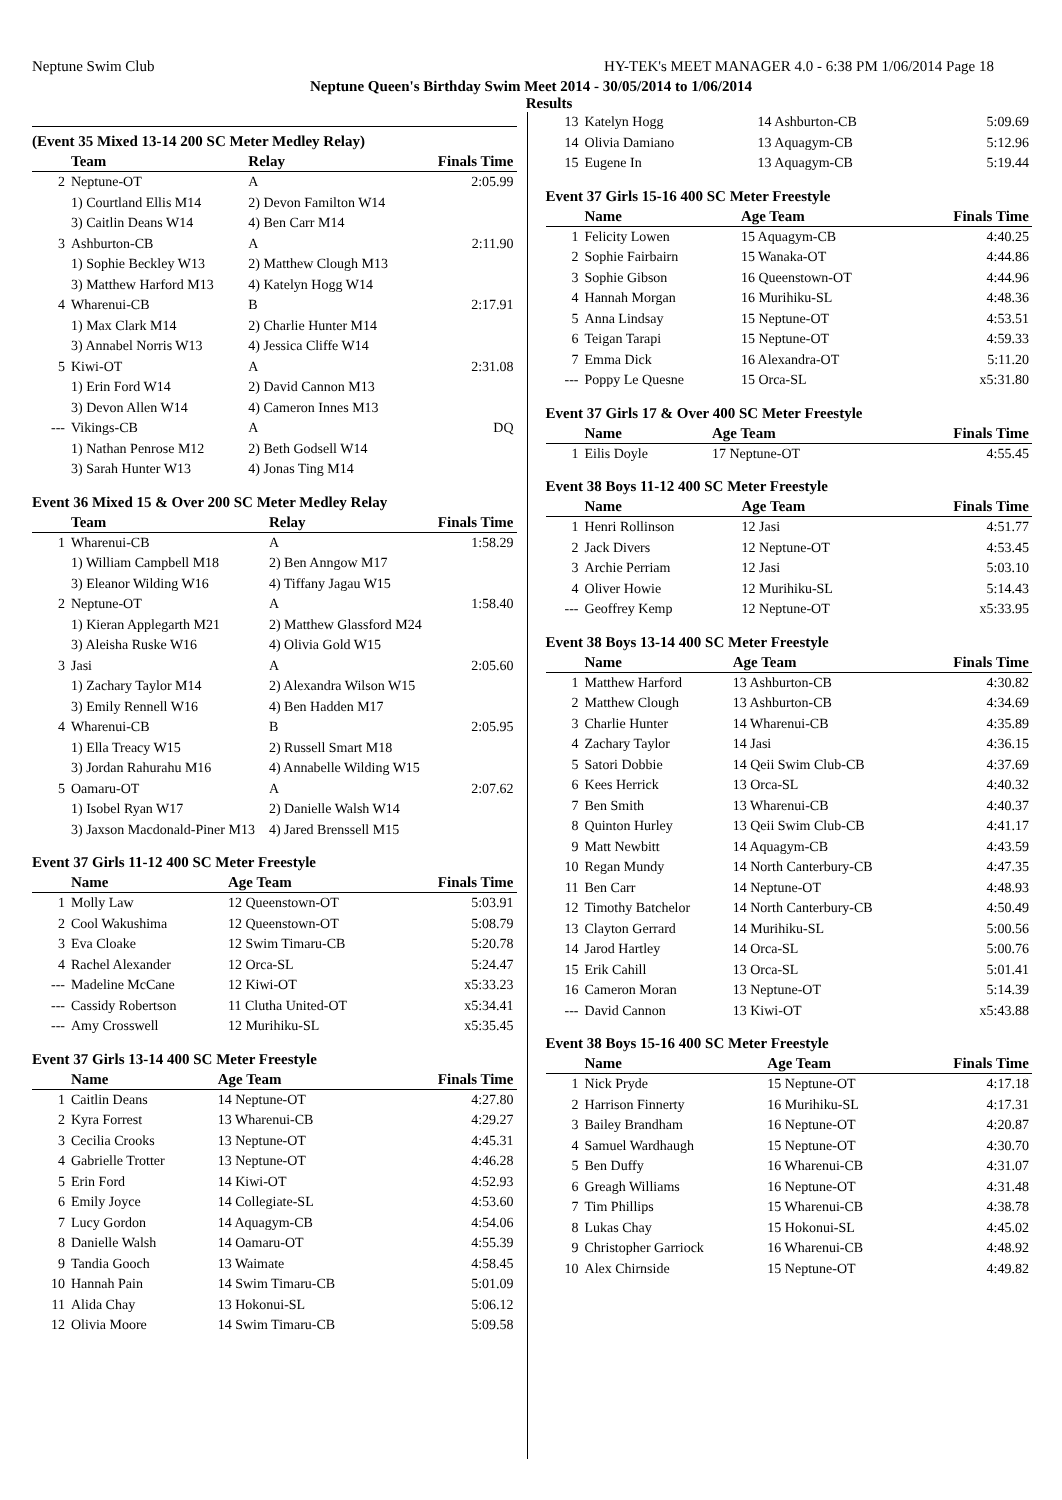Neptune Swim Club HY-TEK's MEET MANAGER 4.0 - 6:38 PM 1/06/2014 Page 18
Neptune Queen's Birthday Swim Meet 2014 - 30/05/2014 to 1/06/2014
Results
(Event 35 Mixed 13-14 200 SC Meter Medley Relay)
| | Team | Relay | Finals Time |
| --- | --- | --- | --- |
| 2 | Neptune-OT | A | 2:05.99 |
| | 1) Courtland Ellis M14 | 2) Devon Familton W14 | |
| | 3) Caitlin Deans W14 | 4) Ben Carr M14 | |
| 3 | Ashburton-CB | A | 2:11.90 |
| | 1) Sophie Beckley W13 | 2) Matthew Clough M13 | |
| | 3) Matthew Harford M13 | 4) Katelyn Hogg W14 | |
| 4 | Wharenui-CB | B | 2:17.91 |
| | 1) Max Clark M14 | 2) Charlie Hunter M14 | |
| | 3) Annabel Norris W13 | 4) Jessica Cliffe W14 | |
| 5 | Kiwi-OT | A | 2:31.08 |
| | 1) Erin Ford W14 | 2) David Cannon M13 | |
| | 3) Devon Allen W14 | 4) Cameron Innes M13 | |
| --- | Vikings-CB | A | DQ |
| | 1) Nathan Penrose M12 | 2) Beth Godsell W14 | |
| | 3) Sarah Hunter W13 | 4) Jonas Ting M14 | |
Event 36 Mixed 15 & Over 200 SC Meter Medley Relay
| | Team | Relay | Finals Time |
| --- | --- | --- | --- |
| 1 | Wharenui-CB | A | 1:58.29 |
| | 1) William Campbell M18 | 2) Ben Anngow M17 | |
| | 3) Eleanor Wilding W16 | 4) Tiffany Jagau W15 | |
| 2 | Neptune-OT | A | 1:58.40 |
| | 1) Kieran Applegarth M21 | 2) Matthew Glassford M24 | |
| | 3) Aleisha Ruske W16 | 4) Olivia Gold W15 | |
| 3 | Jasi | A | 2:05.60 |
| | 1) Zachary Taylor M14 | 2) Alexandra Wilson W15 | |
| | 3) Emily Rennell W16 | 4) Ben Hadden M17 | |
| 4 | Wharenui-CB | B | 2:05.95 |
| | 1) Ella Treacy W15 | 2) Russell Smart M18 | |
| | 3) Jordan Rahurahu M16 | 4) Annabelle Wilding W15 | |
| 5 | Oamaru-OT | A | 2:07.62 |
| | 1) Isobel Ryan W17 | 2) Danielle Walsh W14 | |
| | 3) Jaxson Macdonald-Piner M13 | 4) Jared Brenssell M15 | |
Event 37 Girls 11-12 400 SC Meter Freestyle
| | Name | Age Team | Finals Time |
| --- | --- | --- | --- |
| 1 | Molly Law | 12 Queenstown-OT | 5:03.91 |
| 2 | Cool Wakushima | 12 Queenstown-OT | 5:08.79 |
| 3 | Eva Cloake | 12 Swim Timaru-CB | 5:20.78 |
| 4 | Rachel Alexander | 12 Orca-SL | 5:24.47 |
| --- | Madeline McCane | 12 Kiwi-OT | x5:33.23 |
| --- | Cassidy Robertson | 11 Clutha United-OT | x5:34.41 |
| --- | Amy Crosswell | 12 Murihiku-SL | x5:35.45 |
Event 37 Girls 13-14 400 SC Meter Freestyle
| | Name | Age Team | Finals Time |
| --- | --- | --- | --- |
| 1 | Caitlin Deans | 14 Neptune-OT | 4:27.80 |
| 2 | Kyra Forrest | 13 Wharenui-CB | 4:29.27 |
| 3 | Cecilia Crooks | 13 Neptune-OT | 4:45.31 |
| 4 | Gabrielle Trotter | 13 Neptune-OT | 4:46.28 |
| 5 | Erin Ford | 14 Kiwi-OT | 4:52.93 |
| 6 | Emily Joyce | 14 Collegiate-SL | 4:53.60 |
| 7 | Lucy Gordon | 14 Aquagym-CB | 4:54.06 |
| 8 | Danielle Walsh | 14 Oamaru-OT | 4:55.39 |
| 9 | Tandia Gooch | 13 Waimate | 4:58.45 |
| 10 | Hannah Pain | 14 Swim Timaru-CB | 5:01.09 |
| 11 | Alida Chay | 13 Hokonui-SL | 5:06.12 |
| 12 | Olivia Moore | 14 Swim Timaru-CB | 5:09.58 |
| 13 | Katelyn Hogg | 14 Ashburton-CB | 5:09.69 |
| 14 | Olivia Damiano | 13 Aquagym-CB | 5:12.96 |
| 15 | Eugene In | 13 Aquagym-CB | 5:19.44 |
Event 37 Girls 15-16 400 SC Meter Freestyle
| | Name | Age Team | Finals Time |
| --- | --- | --- | --- |
| 1 | Felicity Lowen | 15 Aquagym-CB | 4:40.25 |
| 2 | Sophie Fairbairn | 15 Wanaka-OT | 4:44.86 |
| 3 | Sophie Gibson | 16 Queenstown-OT | 4:44.96 |
| 4 | Hannah Morgan | 16 Murihiku-SL | 4:48.36 |
| 5 | Anna Lindsay | 15 Neptune-OT | 4:53.51 |
| 6 | Teigan Tarapi | 15 Neptune-OT | 4:59.33 |
| 7 | Emma Dick | 16 Alexandra-OT | 5:11.20 |
| --- | Poppy Le Quesne | 15 Orca-SL | x5:31.80 |
Event 37 Girls 17 & Over 400 SC Meter Freestyle
| | Name | Age Team | Finals Time |
| --- | --- | --- | --- |
| 1 | Eilis Doyle | 17 Neptune-OT | 4:55.45 |
Event 38 Boys 11-12 400 SC Meter Freestyle
| | Name | Age Team | Finals Time |
| --- | --- | --- | --- |
| 1 | Henri Rollinson | 12 Jasi | 4:51.77 |
| 2 | Jack Divers | 12 Neptune-OT | 4:53.45 |
| 3 | Archie Perriam | 12 Jasi | 5:03.10 |
| 4 | Oliver Howie | 12 Murihiku-SL | 5:14.43 |
| --- | Geoffrey Kemp | 12 Neptune-OT | x5:33.95 |
Event 38 Boys 13-14 400 SC Meter Freestyle
| | Name | Age Team | Finals Time |
| --- | --- | --- | --- |
| 1 | Matthew Harford | 13 Ashburton-CB | 4:30.82 |
| 2 | Matthew Clough | 13 Ashburton-CB | 4:34.69 |
| 3 | Charlie Hunter | 14 Wharenui-CB | 4:35.89 |
| 4 | Zachary Taylor | 14 Jasi | 4:36.15 |
| 5 | Satori Dobbie | 14 Qeii Swim Club-CB | 4:37.69 |
| 6 | Kees Herrick | 13 Orca-SL | 4:40.32 |
| 7 | Ben Smith | 13 Wharenui-CB | 4:40.37 |
| 8 | Quinton Hurley | 13 Qeii Swim Club-CB | 4:41.17 |
| 9 | Matt Newbitt | 14 Aquagym-CB | 4:43.59 |
| 10 | Regan Mundy | 14 North Canterbury-CB | 4:47.35 |
| 11 | Ben Carr | 14 Neptune-OT | 4:48.93 |
| 12 | Timothy Batchelor | 14 North Canterbury-CB | 4:50.49 |
| 13 | Clayton Gerrard | 14 Murihiku-SL | 5:00.56 |
| 14 | Jarod Hartley | 14 Orca-SL | 5:00.76 |
| 15 | Erik Cahill | 13 Orca-SL | 5:01.41 |
| 16 | Cameron Moran | 13 Neptune-OT | 5:14.39 |
| --- | David Cannon | 13 Kiwi-OT | x5:43.88 |
Event 38 Boys 15-16 400 SC Meter Freestyle
| | Name | Age Team | Finals Time |
| --- | --- | --- | --- |
| 1 | Nick Pryde | 15 Neptune-OT | 4:17.18 |
| 2 | Harrison Finnerty | 16 Murihiku-SL | 4:17.31 |
| 3 | Bailey Brandham | 16 Neptune-OT | 4:20.87 |
| 4 | Samuel Wardhaugh | 15 Neptune-OT | 4:30.70 |
| 5 | Ben Duffy | 16 Wharenui-CB | 4:31.07 |
| 6 | Greagh Williams | 16 Neptune-OT | 4:31.48 |
| 7 | Tim Phillips | 15 Wharenui-CB | 4:38.78 |
| 8 | Lukas Chay | 15 Hokonui-SL | 4:45.02 |
| 9 | Christopher Garriock | 16 Wharenui-CB | 4:48.92 |
| 10 | Alex Chirnside | 15 Neptune-OT | 4:49.82 |